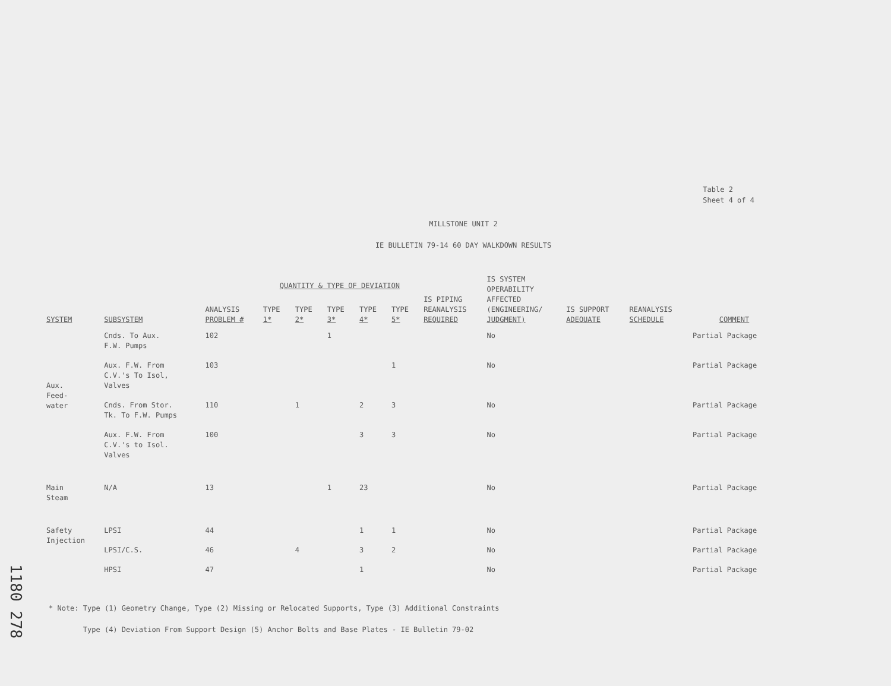Table 2
Sheet 4 of 4
MILLSTONE UNIT 2
IE BULLETIN 79-14 60 DAY WALKDOWN RESULTS
| SYSTEM | SUBSYSTEM | ANALYSIS PROBLEM # | QUANTITY & TYPE OF DEVIATION | | | | | IS PIPING REANALYSIS REQUIRED | IS SYSTEM OPERABILITY AFFECTED (ENGINEERING/ JUDGMENT) | IS SUPPORT ADEQUATE | REANALYSIS SCHEDULE | COMMENT |
| --- | --- | --- | --- | --- | --- | --- | --- | --- | --- | --- | --- | --- |
| | | | TYPE 1* | TYPE 2* | TYPE 3* | TYPE 4* | TYPE 5* | | | | | |
| Aux. Feed- water | Cnds. To Aux. F.W. Pumps | 102 | | | 1 | | | | No | | | Partial Package |
| | Aux. F.W. From C.V.'s To Isol, Valves | 103 | | | | | 1 | | No | | | Partial Package |
| | Cnds. From Stor. Tk. To F.W. Pumps | 110 | | 1 | | 2 | 3 | | No | | | Partial Package |
| | Aux. F.W. From C.V.'s to Isol. Valves | 100 | | | | 3 | 3 | | No | | | Partial Package |
| Main Steam | N/A | 13 | | | 1 | 23 | | | No | | | Partial Package |
| Safety Injection | LPSI | 44 | | | | 1 | 1 | | No | | | Partial Package |
| | LPSI/C.S. | 46 | | 4 | | 3 | 2 | | No | | | Partial Package |
| | HPSI | 47 | | | | 1 | | | No | | | Partial Package |
* Note: Type (1) Geometry Change, Type (2) Missing or Relocated Supports, Type (3) Additional Constraints
Type (4) Deviation From Support Design (5) Anchor Bolts and Base Plates - IE Bulletin 79-02
1180 278